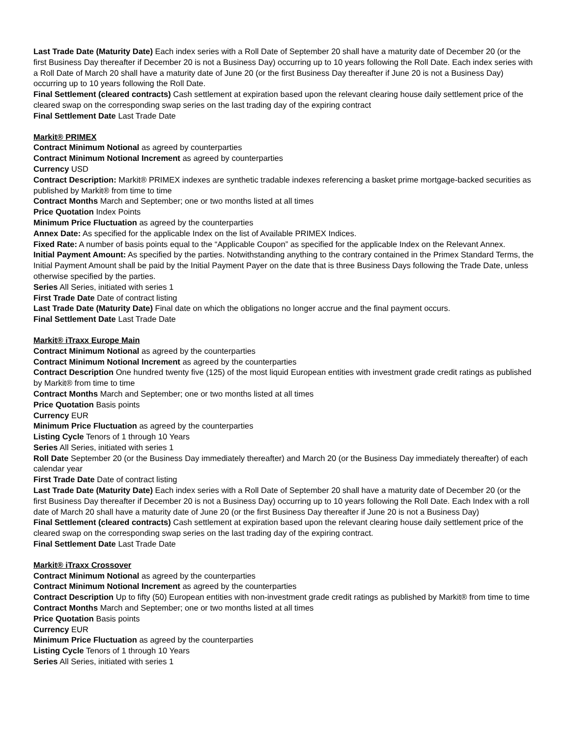Last Trade Date (Maturity Date) Each index series with a Roll Date of September 20 shall have a maturity date of December 20 (or the first Business Day thereafter if December 20 is not a Business Day) occurring up to 10 years following the Roll Date. Each index series with a Roll Date of March 20 shall have a maturity date of June 20 (or the first Business Day thereafter if June 20 is not a Business Day) occurring up to 10 years following the Roll Date.
Final Settlement (cleared contracts) Cash settlement at expiration based upon the relevant clearing house daily settlement price of the cleared swap on the corresponding swap series on the last trading day of the expiring contract
Final Settlement Date Last Trade Date
Markit® PRIMEX
Contract Minimum Notional as agreed by counterparties
Contract Minimum Notional Increment as agreed by counterparties
Currency USD
Contract Description: Markit® PRIMEX indexes are synthetic tradable indexes referencing a basket prime mortgage-backed securities as published by Markit® from time to time
Contract Months March and September; one or two months listed at all times
Price Quotation Index Points
Minimum Price Fluctuation as agreed by the counterparties
Annex Date: As specified for the applicable Index on the list of Available PRIMEX Indices.
Fixed Rate: A number of basis points equal to the “Applicable Coupon” as specified for the applicable Index on the Relevant Annex.
Initial Payment Amount: As specified by the parties. Notwithstanding anything to the contrary contained in the Primex Standard Terms, the Initial Payment Amount shall be paid by the Initial Payment Payer on the date that is three Business Days following the Trade Date, unless otherwise specified by the parties.
Series All Series, initiated with series 1
First Trade Date Date of contract listing
Last Trade Date (Maturity Date) Final date on which the obligations no longer accrue and the final payment occurs.
Final Settlement Date Last Trade Date
Markit® iTraxx Europe Main
Contract Minimum Notional as agreed by the counterparties
Contract Minimum Notional Increment as agreed by the counterparties
Contract Description One hundred twenty five (125) of the most liquid European entities with investment grade credit ratings as published by Markit® from time to time
Contract Months March and September; one or two months listed at all times
Price Quotation Basis points
Currency EUR
Minimum Price Fluctuation as agreed by the counterparties
Listing Cycle Tenors of 1 through 10 Years
Series All Series, initiated with series 1
Roll Date September 20 (or the Business Day immediately thereafter) and March 20 (or the Business Day immediately thereafter) of each calendar year
First Trade Date Date of contract listing
Last Trade Date (Maturity Date) Each index series with a Roll Date of September 20 shall have a maturity date of December 20 (or the first Business Day thereafter if December 20 is not a Business Day) occurring up to 10 years following the Roll Date. Each Index with a roll date of March 20 shall have a maturity date of June 20 (or the first Business Day thereafter if June 20 is not a Business Day)
Final Settlement (cleared contracts) Cash settlement at expiration based upon the relevant clearing house daily settlement price of the cleared swap on the corresponding swap series on the last trading day of the expiring contract.
Final Settlement Date Last Trade Date
Markit® iTraxx Crossover
Contract Minimum Notional as agreed by the counterparties
Contract Minimum Notional Increment as agreed by the counterparties
Contract Description Up to fifty (50) European entities with non-investment grade credit ratings as published by Markit® from time to time
Contract Months March and September; one or two months listed at all times
Price Quotation Basis points
Currency EUR
Minimum Price Fluctuation as agreed by the counterparties
Listing Cycle Tenors of 1 through 10 Years
Series All Series, initiated with series 1